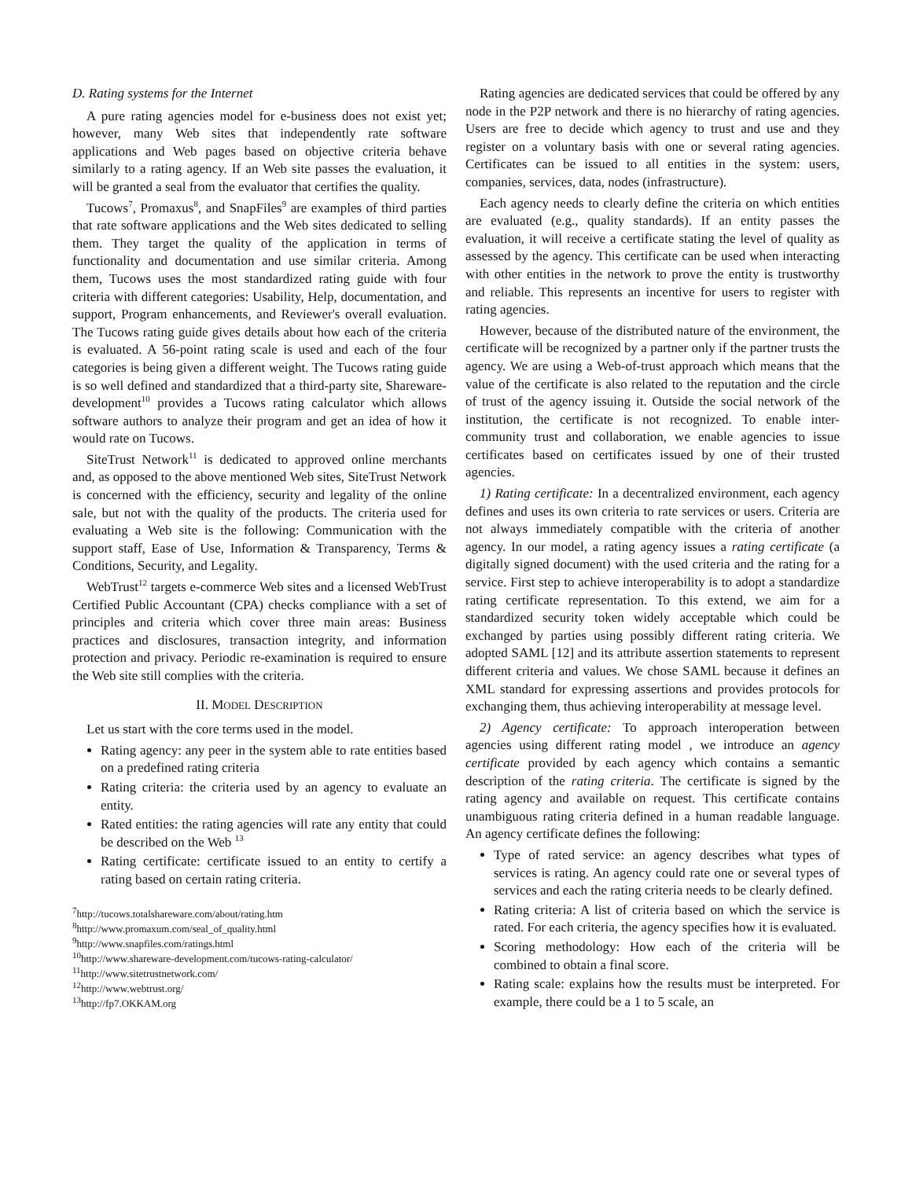D. Rating systems for the Internet
A pure rating agencies model for e-business does not exist yet; however, many Web sites that independently rate software applications and Web pages based on objective criteria behave similarly to a rating agency. If an Web site passes the evaluation, it will be granted a seal from the evaluator that certifies the quality.
Tucows<sup>7</sup>, Promaxus<sup>8</sup>, and SnapFiles<sup>9</sup> are examples of third parties that rate software applications and the Web sites dedicated to selling them. They target the quality of the application in terms of functionality and documentation and use similar criteria. Among them, Tucows uses the most standardized rating guide with four criteria with different categories: Usability, Help, documentation, and support, Program enhancements, and Reviewer's overall evaluation. The Tucows rating guide gives details about how each of the criteria is evaluated. A 56-point rating scale is used and each of the four categories is being given a different weight. The Tucows rating guide is so well defined and standardized that a third-party site, Shareware-development<sup>10</sup> provides a Tucows rating calculator which allows software authors to analyze their program and get an idea of how it would rate on Tucows.
SiteTrust Network<sup>11</sup> is dedicated to approved online merchants and, as opposed to the above mentioned Web sites, SiteTrust Network is concerned with the efficiency, security and legality of the online sale, but not with the quality of the products. The criteria used for evaluating a Web site is the following: Communication with the support staff, Ease of Use, Information & Transparency, Terms & Conditions, Security, and Legality.
WebTrust<sup>12</sup> targets e-commerce Web sites and a licensed WebTrust Certified Public Accountant (CPA) checks compliance with a set of principles and criteria which cover three main areas: Business practices and disclosures, transaction integrity, and information protection and privacy. Periodic re-examination is required to ensure the Web site still complies with the criteria.
II. MODEL DESCRIPTION
Let us start with the core terms used in the model.
Rating agency: any peer in the system able to rate entities based on a predefined rating criteria
Rating criteria: the criteria used by an agency to evaluate an entity.
Rated entities: the rating agencies will rate any entity that could be described on the Web <sup>13</sup>
Rating certificate: certificate issued to an entity to certify a rating based on certain rating criteria.
<sup>7</sup> http://tucows.totalshareware.com/about/rating.htm
<sup>8</sup> http://www.promaxum.com/seal_of_quality.html
<sup>9</sup> http://www.snapfiles.com/ratings.html
<sup>10</sup> http://www.shareware-development.com/tucows-rating-calculator/
<sup>11</sup> http://www.sitetrustnetwork.com/
<sup>12</sup> http://www.webtrust.org/
<sup>13</sup> http://fp7.OKKAM.org
Rating agencies are dedicated services that could be offered by any node in the P2P network and there is no hierarchy of rating agencies. Users are free to decide which agency to trust and use and they register on a voluntary basis with one or several rating agencies. Certificates can be issued to all entities in the system: users, companies, services, data, nodes (infrastructure).
Each agency needs to clearly define the criteria on which entities are evaluated (e.g., quality standards). If an entity passes the evaluation, it will receive a certificate stating the level of quality as assessed by the agency. This certificate can be used when interacting with other entities in the network to prove the entity is trustworthy and reliable. This represents an incentive for users to register with rating agencies.
However, because of the distributed nature of the environment, the certificate will be recognized by a partner only if the partner trusts the agency. We are using a Web-of-trust approach which means that the value of the certificate is also related to the reputation and the circle of trust of the agency issuing it. Outside the social network of the institution, the certificate is not recognized. To enable inter-community trust and collaboration, we enable agencies to issue certificates based on certificates issued by one of their trusted agencies.
1) Rating certificate: In a decentralized environment, each agency defines and uses its own criteria to rate services or users. Criteria are not always immediately compatible with the criteria of another agency. In our model, a rating agency issues a rating certificate (a digitally signed document) with the used criteria and the rating for a service. First step to achieve interoperability is to adopt a standardize rating certificate representation. To this extend, we aim for a standardized security token widely acceptable which could be exchanged by parties using possibly different rating criteria. We adopted SAML [12] and its attribute assertion statements to represent different criteria and values. We chose SAML because it defines an XML standard for expressing assertions and provides protocols for exchanging them, thus achieving interoperability at message level.
2) Agency certificate: To approach interoperation between agencies using different rating model , we introduce an agency certificate provided by each agency which contains a semantic description of the rating criteria. The certificate is signed by the rating agency and available on request. This certificate contains unambiguous rating criteria defined in a human readable language. An agency certificate defines the following:
Type of rated service: an agency describes what types of services is rating. An agency could rate one or several types of services and each the rating criteria needs to be clearly defined.
Rating criteria: A list of criteria based on which the service is rated. For each criteria, the agency specifies how it is evaluated.
Scoring methodology: How each of the criteria will be combined to obtain a final score.
Rating scale: explains how the results must be interpreted. For example, there could be a 1 to 5 scale, an